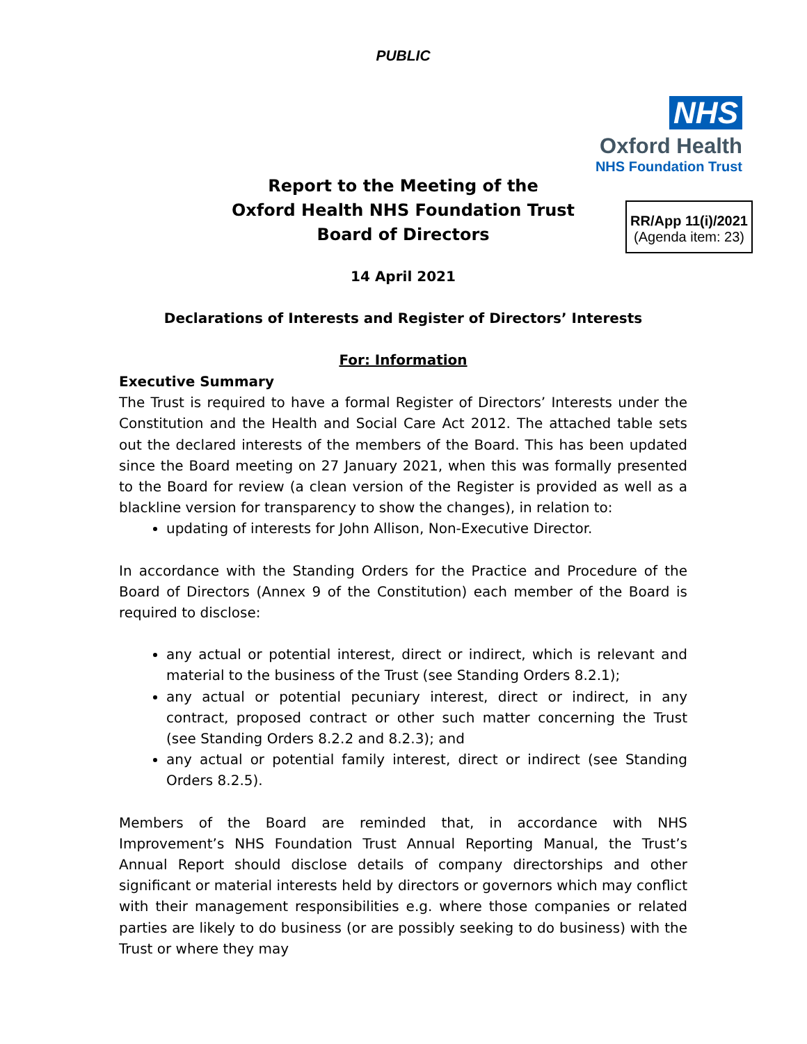PUBLIC
NHS
Oxford Health
NHS Foundation Trust
Report to the Meeting of the
Oxford Health NHS Foundation Trust
Board of Directors
RR/App 11(i)/2021
(Agenda item: 23)
14 April 2021
Declarations of Interests and Register of Directors’ Interests
For: Information
Executive Summary
The Trust is required to have a formal Register of Directors’ Interests under the Constitution and the Health and Social Care Act 2012. The attached table sets out the declared interests of the members of the Board. This has been updated since the Board meeting on 27 January 2021, when this was formally presented to the Board for review (a clean version of the Register is provided as well as a blackline version for transparency to show the changes), in relation to:
updating of interests for John Allison, Non-Executive Director.
In accordance with the Standing Orders for the Practice and Procedure of the Board of Directors (Annex 9 of the Constitution) each member of the Board is required to disclose:
any actual or potential interest, direct or indirect, which is relevant and material to the business of the Trust (see Standing Orders 8.2.1);
any actual or potential pecuniary interest, direct or indirect, in any contract, proposed contract or other such matter concerning the Trust (see Standing Orders 8.2.2 and 8.2.3); and
any actual or potential family interest, direct or indirect (see Standing Orders 8.2.5).
Members of the Board are reminded that, in accordance with NHS Improvement’s NHS Foundation Trust Annual Reporting Manual, the Trust’s Annual Report should disclose details of company directorships and other significant or material interests held by directors or governors which may conflict with their management responsibilities e.g. where those companies or related parties are likely to do business (or are possibly seeking to do business) with the Trust or where they may